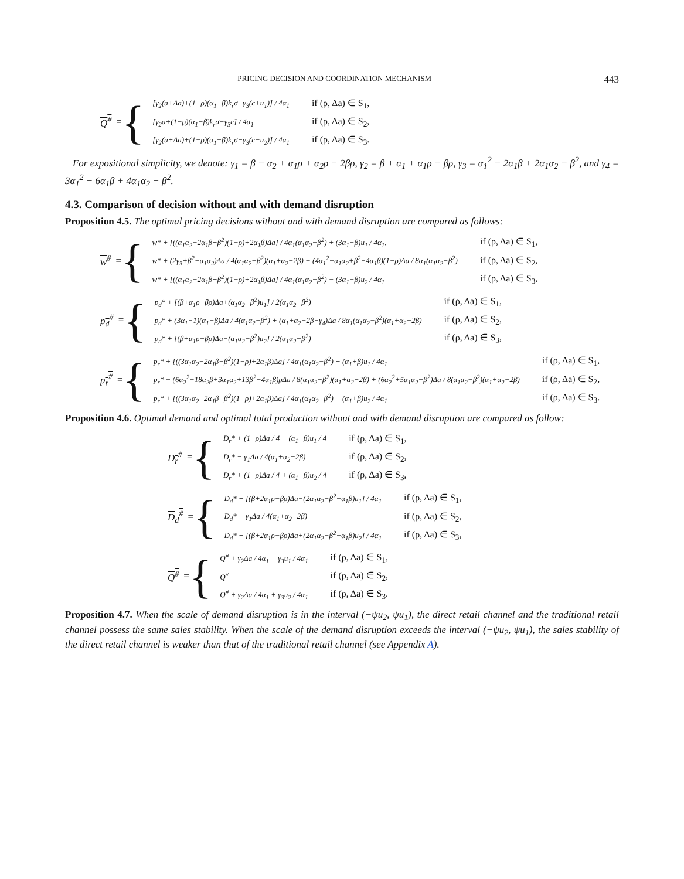PRICING DECISION AND COORDINATION MECHANISM 443
Q<sup>#</sup> = {
| [γ<sub>2</sub>(a+Δa)+(1−ρ)(α<sub>1</sub>−β)k<sub>r</sub>σ−γ<sub>3</sub>(c+u<sub>1</sub>)] / 4α<sub>1</sub> | if (ρ, Δa) ∈ S<sub>1</sub>, |
| [γ<sub>2</sub>a+(1−ρ)(α<sub>1</sub>−β)k<sub>r</sub>σ−γ<sub>3</sub>c] / 4α<sub>1</sub> | if (ρ, Δa) ∈ S<sub>2</sub>, |
| [γ<sub>2</sub>(a+Δa)+(1−ρ)(α<sub>1</sub>−β)k<sub>r</sub>σ−γ<sub>3</sub>(c−u<sub>2</sub>)] / 4α<sub>1</sub> | if (ρ, Δa) ∈ S<sub>3</sub>. |
For expositional simplicity, we denote: γ<sub>1</sub> = β − α<sub>2</sub> + α<sub>1</sub>ρ + α<sub>2</sub>ρ − 2βρ, γ<sub>2</sub> = β + α<sub>1</sub> + α<sub>1</sub>ρ − βρ, γ<sub>3</sub> = α<sub>1</sub><sup>2</sup> − 2α<sub>1</sub>β + 2α<sub>1</sub>α<sub>2</sub> − β<sup>2</sup>, and γ<sub>4</sub> = 3α<sub>1</sub><sup>2</sup> − 6α<sub>1</sub>β + 4α<sub>1</sub>α<sub>2</sub> − β<sup>2</sup>.
4.3. Comparison of decision without and with demand disruption
Proposition 4.5. The optimal pricing decisions without and with demand disruption are compared as follows:
w<sup>#</sup> = {
| w* + [((α<sub>1</sub>α<sub>2</sub>−2α<sub>1</sub>β+β<sup>2</sup>)(1−ρ)+2α<sub>1</sub>β)Δa] / 4α<sub>1</sub>(α<sub>1</sub>α<sub>2</sub>−β<sup>2</sup>) + (3α<sub>1</sub>−β)u<sub>1</sub> / 4α<sub>1</sub>, | if (ρ, Δa) ∈ S<sub>1</sub>, |
| w* + (2γ<sub>3</sub>+β<sup>2</sup>−α<sub>1</sub>α<sub>2</sub>)Δa / 4(α<sub>1</sub>α<sub>2</sub>−β<sup>2</sup>)(α<sub>1</sub>+α<sub>2</sub>−2β) − (4α<sub>1</sub><sup>2</sup>−α<sub>1</sub>α<sub>2</sub>+β<sup>2</sup>−4α<sub>1</sub>β)(1−ρ)Δa / 8α<sub>1</sub>(α<sub>1</sub>α<sub>2</sub>−β<sup>2</sup>) | if (ρ, Δa) ∈ S<sub>2</sub>, |
| w* + [((α<sub>1</sub>α<sub>2</sub>−2α<sub>1</sub>β+β<sup>2</sup>)(1−ρ)+2α<sub>1</sub>β)Δa] / 4α<sub>1</sub>(α<sub>1</sub>α<sub>2</sub>−β<sup>2</sup>) − (3α<sub>1</sub>−β)u<sub>2</sub> / 4α<sub>1</sub> | if (ρ, Δa) ∈ S<sub>3</sub>, |
p<sub>d</sub><sup>#</sup> = {
| p<sub>d</sub>* + [(β+α<sub>1</sub>ρ−βρ)Δa+(α<sub>1</sub>α<sub>2</sub>−β<sup>2</sup>)u<sub>1</sub>] / 2(α<sub>1</sub>α<sub>2</sub>−β<sup>2</sup>) | if (ρ, Δa) ∈ S<sub>1</sub>, |
| p<sub>d</sub>* + (3α<sub>1</sub>−1)(α<sub>1</sub>−β)Δa / 4(α<sub>1</sub>α<sub>2</sub>−β<sup>2</sup>) + (α<sub>1</sub>+α<sub>2</sub>−2β−γ<sub>4</sub>)Δa / 8α<sub>1</sub>(α<sub>1</sub>α<sub>2</sub>−β<sup>2</sup>)(α<sub>1</sub>+α<sub>2</sub>−2β) | if (ρ, Δa) ∈ S<sub>2</sub>, |
| p<sub>d</sub>* + [(β+α<sub>1</sub>ρ−βρ)Δa−(α<sub>1</sub>α<sub>2</sub>−β<sup>2</sup>)u<sub>2</sub>] / 2(α<sub>1</sub>α<sub>2</sub>−β<sup>2</sup>) | if (ρ, Δa) ∈ S<sub>3</sub>, |
p<sub>r</sub><sup>#</sup> = {
| p<sub>r</sub>* + [((3α<sub>1</sub>α<sub>2</sub>−2α<sub>1</sub>β−β<sup>2</sup>)(1−ρ)+2α<sub>1</sub>β)Δa] / 4α<sub>1</sub>(α<sub>1</sub>α<sub>2</sub>−β<sup>2</sup>) + (α<sub>1</sub>+β)u<sub>1</sub> / 4α<sub>1</sub> | if (ρ, Δa) ∈ S<sub>1</sub>, |
| p<sub>r</sub>* − (6α<sub>2</sub><sup>2</sup>−18α<sub>2</sub>β+3α<sub>1</sub>α<sub>2</sub>+13β<sup>2</sup>−4α<sub>1</sub>β)ρΔa / 8(α<sub>1</sub>α<sub>2</sub>−β<sup>2</sup>)(α<sub>1</sub>+α<sub>2</sub>−2β) + (6α<sub>2</sub><sup>2</sup>+5α<sub>1</sub>α<sub>2</sub>−β<sup>2</sup>)Δa / 8(α<sub>1</sub>α<sub>2</sub>−β<sup>2</sup>)(α<sub>1</sub>+α<sub>2</sub>−2β) | if (ρ, Δa) ∈ S<sub>2</sub>, |
| p<sub>r</sub>* + [((3α<sub>1</sub>α<sub>2</sub>−2α<sub>1</sub>β−β<sup>2</sup>)(1−ρ)+2α<sub>1</sub>β)Δa] / 4α<sub>1</sub>(α<sub>1</sub>α<sub>2</sub>−β<sup>2</sup>) − (α<sub>1</sub>+β)u<sub>2</sub> / 4α<sub>1</sub> | if (ρ, Δa) ∈ S<sub>3</sub>. |
Proposition 4.6. Optimal demand and optimal total production without and with demand disruption are compared as follow:
D<sub>r</sub><sup>#</sup> = {
| D<sub>r</sub>* + (1−ρ)Δa / 4 − (α<sub>1</sub>−β)u<sub>1</sub> / 4 | if (ρ, Δa) ∈ S<sub>1</sub>, |
| D<sub>r</sub>* − γ<sub>1</sub>Δa / 4(α<sub>1</sub>+α<sub>2</sub>−2β) | if (ρ, Δa) ∈ S<sub>2</sub>, |
| D<sub>r</sub>* + (1−ρ)Δa / 4 + (α<sub>1</sub>−β)u<sub>2</sub> / 4 | if (ρ, Δa) ∈ S<sub>3</sub>, |
D<sub>d</sub><sup>#</sup> = {
| D<sub>d</sub>* + [(β+2α<sub>1</sub>ρ−βρ)Δa−(2α<sub>1</sub>α<sub>2</sub>−β<sup>2</sup>−α<sub>1</sub>β)u<sub>1</sub>] / 4α<sub>1</sub> | if (ρ, Δa) ∈ S<sub>1</sub>, |
| D<sub>d</sub>* + γ<sub>1</sub>Δa / 4(α<sub>1</sub>+α<sub>2</sub>−2β) | if (ρ, Δa) ∈ S<sub>2</sub>, |
| D<sub>d</sub>* + [(β+2α<sub>1</sub>ρ−βρ)Δa+(2α<sub>1</sub>α<sub>2</sub>−β<sup>2</sup>−α<sub>1</sub>β)u<sub>2</sub>] / 4α<sub>1</sub> | if (ρ, Δa) ∈ S<sub>3</sub>, |
Q<sup>#</sup> = {
| Q<sup>#</sup> + γ<sub>2</sub>Δa / 4α<sub>1</sub> − γ<sub>3</sub>u<sub>1</sub> / 4α<sub>1</sub> | if (ρ, Δa) ∈ S<sub>1</sub>, |
| Q<sup>#</sup> | if (ρ, Δa) ∈ S<sub>2</sub>, |
| Q<sup>#</sup> + γ<sub>2</sub>Δa / 4α<sub>1</sub> + γ<sub>3</sub>u<sub>2</sub> / 4α<sub>1</sub> | if (ρ, Δa) ∈ S<sub>3</sub>. |
Proposition 4.7. When the scale of demand disruption is in the interval (−ψu<sub>2</sub>, ψu<sub>1</sub>), the direct retail channel and the traditional retail channel possess the same sales stability. When the scale of the demand disruption exceeds the interval (−ψu<sub>2</sub>, ψu<sub>1</sub>), the sales stability of the direct retail channel is weaker than that of the traditional retail channel (see Appendix A).